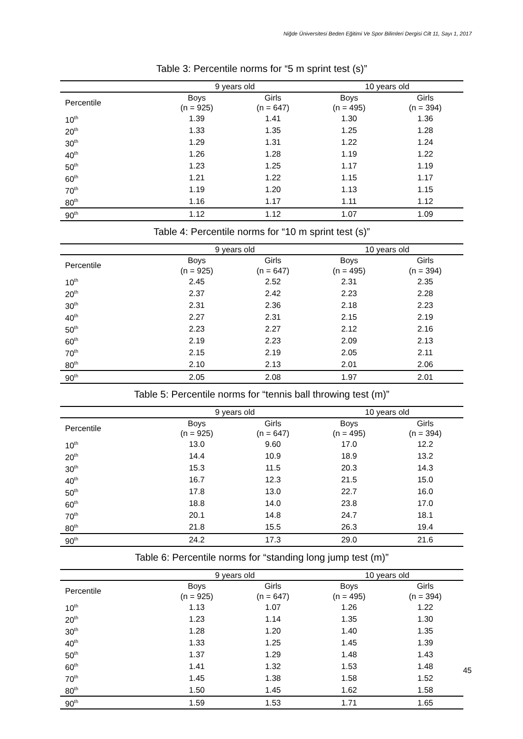Niğde Üniversitesi Beden Eğitimi Ve Spor Bilimleri Dergisi Cilt 11, Sayı 1, 2017
Table 3: Percentile norms for “5 m sprint test (s)”
| | 9 years old | | 10 years old | |
| --- | --- | --- | --- | --- |
| Percentile | Boys (n = 925) | Girls (n = 647) | Boys (n = 495) | Girls (n = 394) |
| 10<sup>th</sup> | 1.39 | 1.41 | 1.30 | 1.36 |
| 20<sup>th</sup> | 1.33 | 1.35 | 1.25 | 1.28 |
| 30<sup>th</sup> | 1.29 | 1.31 | 1.22 | 1.24 |
| 40<sup>th</sup> | 1.26 | 1.28 | 1.19 | 1.22 |
| 50<sup>th</sup> | 1.23 | 1.25 | 1.17 | 1.19 |
| 60<sup>th</sup> | 1.21 | 1.22 | 1.15 | 1.17 |
| 70<sup>th</sup> | 1.19 | 1.20 | 1.13 | 1.15 |
| 80<sup>th</sup> | 1.16 | 1.17 | 1.11 | 1.12 |
| 90<sup>th</sup> | 1.12 | 1.12 | 1.07 | 1.09 |
Table 4: Percentile norms for “10 m sprint test (s)”
| | 9 years old | | 10 years old | |
| --- | --- | --- | --- | --- |
| Percentile | Boys (n = 925) | Girls (n = 647) | Boys (n = 495) | Girls (n = 394) |
| 10<sup>th</sup> | 2.45 | 2.52 | 2.31 | 2.35 |
| 20<sup>th</sup> | 2.37 | 2.42 | 2.23 | 2.28 |
| 30<sup>th</sup> | 2.31 | 2.36 | 2.18 | 2.23 |
| 40<sup>th</sup> | 2.27 | 2.31 | 2.15 | 2.19 |
| 50<sup>th</sup> | 2.23 | 2.27 | 2.12 | 2.16 |
| 60<sup>th</sup> | 2.19 | 2.23 | 2.09 | 2.13 |
| 70<sup>th</sup> | 2.15 | 2.19 | 2.05 | 2.11 |
| 80<sup>th</sup> | 2.10 | 2.13 | 2.01 | 2.06 |
| 90<sup>th</sup> | 2.05 | 2.08 | 1.97 | 2.01 |
Table 5: Percentile norms for “tennis ball throwing test (m)”
| | 9 years old | | 10 years old | |
| --- | --- | --- | --- | --- |
| Percentile | Boys (n = 925) | Girls (n = 647) | Boys (n = 495) | Girls (n = 394) |
| 10<sup>th</sup> | 13.0 | 9.60 | 17.0 | 12.2 |
| 20<sup>th</sup> | 14.4 | 10.9 | 18.9 | 13.2 |
| 30<sup>th</sup> | 15.3 | 11.5 | 20.3 | 14.3 |
| 40<sup>th</sup> | 16.7 | 12.3 | 21.5 | 15.0 |
| 50<sup>th</sup> | 17.8 | 13.0 | 22.7 | 16.0 |
| 60<sup>th</sup> | 18.8 | 14.0 | 23.8 | 17.0 |
| 70<sup>th</sup> | 20.1 | 14.8 | 24.7 | 18.1 |
| 80<sup>th</sup> | 21.8 | 15.5 | 26.3 | 19.4 |
| 90<sup>th</sup> | 24.2 | 17.3 | 29.0 | 21.6 |
Table 6: Percentile norms for “standing long jump test (m)”
| | 9 years old | | 10 years old | |
| --- | --- | --- | --- | --- |
| Percentile | Boys (n = 925) | Girls (n = 647) | Boys (n = 495) | Girls (n = 394) |
| 10<sup>th</sup> | 1.13 | 1.07 | 1.26 | 1.22 |
| 20<sup>th</sup> | 1.23 | 1.14 | 1.35 | 1.30 |
| 30<sup>th</sup> | 1.28 | 1.20 | 1.40 | 1.35 |
| 40<sup>th</sup> | 1.33 | 1.25 | 1.45 | 1.39 |
| 50<sup>th</sup> | 1.37 | 1.29 | 1.48 | 1.43 |
| 60<sup>th</sup> | 1.41 | 1.32 | 1.53 | 1.48 |
| 70<sup>th</sup> | 1.45 | 1.38 | 1.58 | 1.52 |
| 80<sup>th</sup> | 1.50 | 1.45 | 1.62 | 1.58 |
| 90<sup>th</sup> | 1.59 | 1.53 | 1.71 | 1.65 |
45